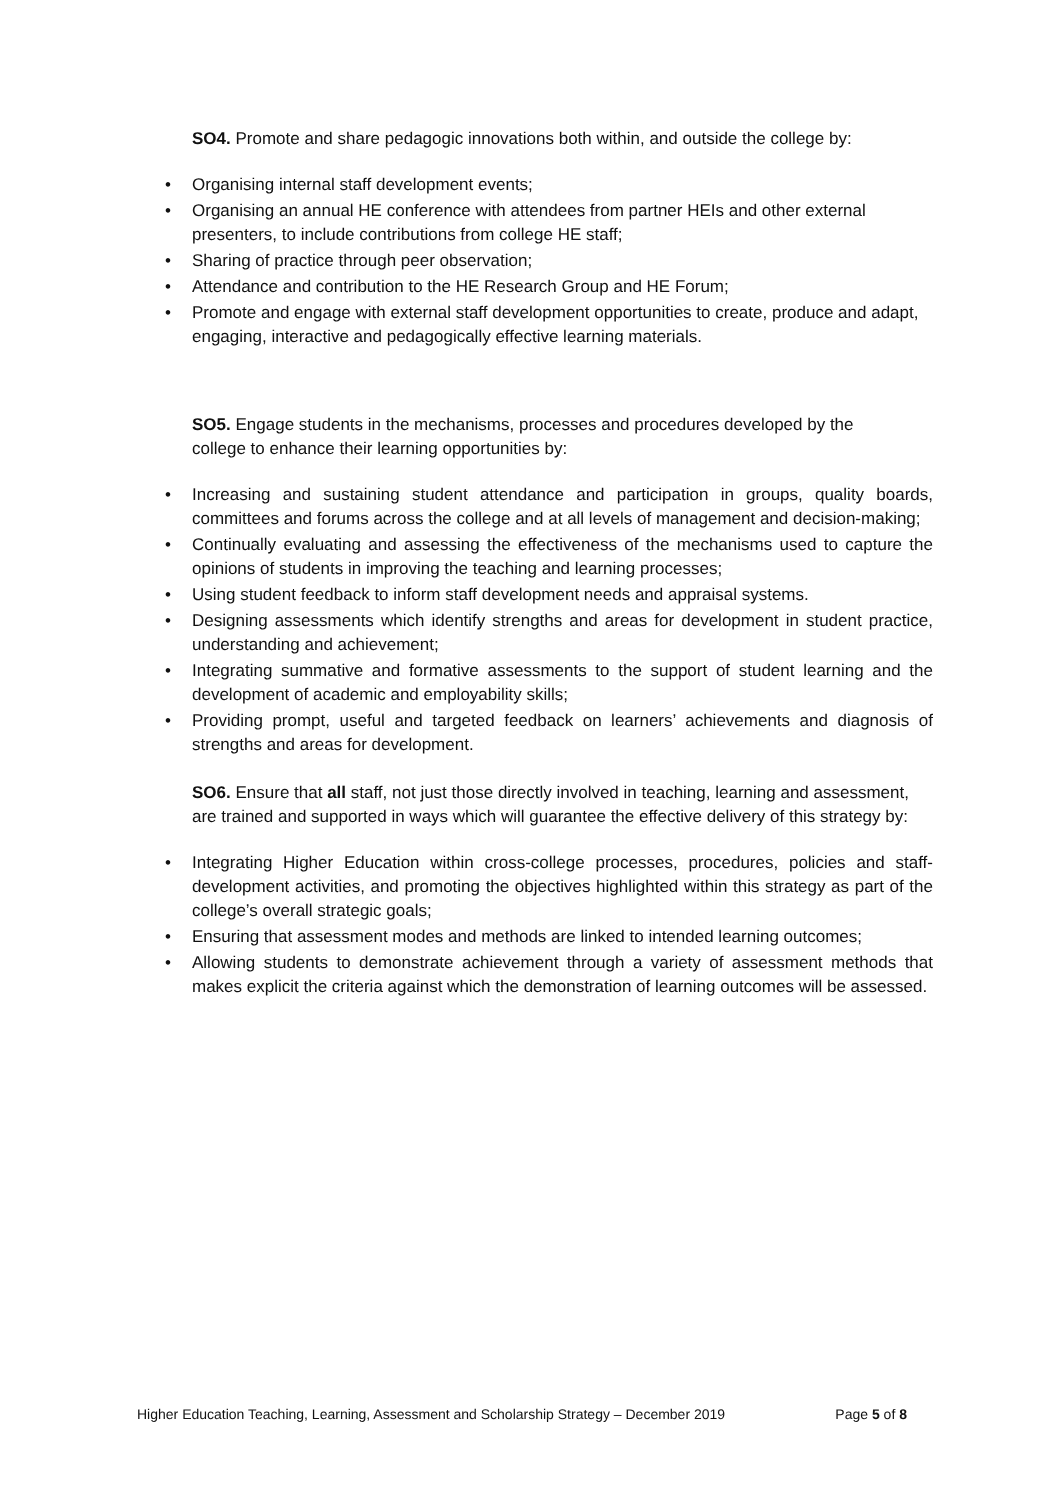SO4. Promote and share pedagogic innovations both within, and outside the college by:
• Organising internal staff development events;
• Organising an annual HE conference with attendees from partner HEIs and other external presenters, to include contributions from college HE staff;
• Sharing of practice through peer observation;
• Attendance and contribution to the HE Research Group and HE Forum;
• Promote and engage with external staff development opportunities to create, produce and adapt, engaging, interactive and pedagogically effective learning materials.
SO5. Engage students in the mechanisms, processes and procedures developed by the college to enhance their learning opportunities by:
• Increasing and sustaining student attendance and participation in groups, quality boards, committees and forums across the college and at all levels of management and decision-making;
• Continually evaluating and assessing the effectiveness of the mechanisms used to capture the opinions of students in improving the teaching and learning processes;
• Using student feedback to inform staff development needs and appraisal systems.
• Designing assessments which identify strengths and areas for development in student practice, understanding and achievement;
• Integrating summative and formative assessments to the support of student learning and the development of academic and employability skills;
• Providing prompt, useful and targeted feedback on learners’ achievements and diagnosis of strengths and areas for development.
SO6. Ensure that all staff, not just those directly involved in teaching, learning and assessment, are trained and supported in ways which will guarantee the effective delivery of this strategy by:
• Integrating Higher Education within cross-college processes, procedures, policies and staff-development activities, and promoting the objectives highlighted within this strategy as part of the college’s overall strategic goals;
• Ensuring that assessment modes and methods are linked to intended learning outcomes;
• Allowing students to demonstrate achievement through a variety of assessment methods that makes explicit the criteria against which the demonstration of learning outcomes will be assessed.
Higher Education Teaching, Learning, Assessment and Scholarship Strategy – December 2019 Page 5 of 8